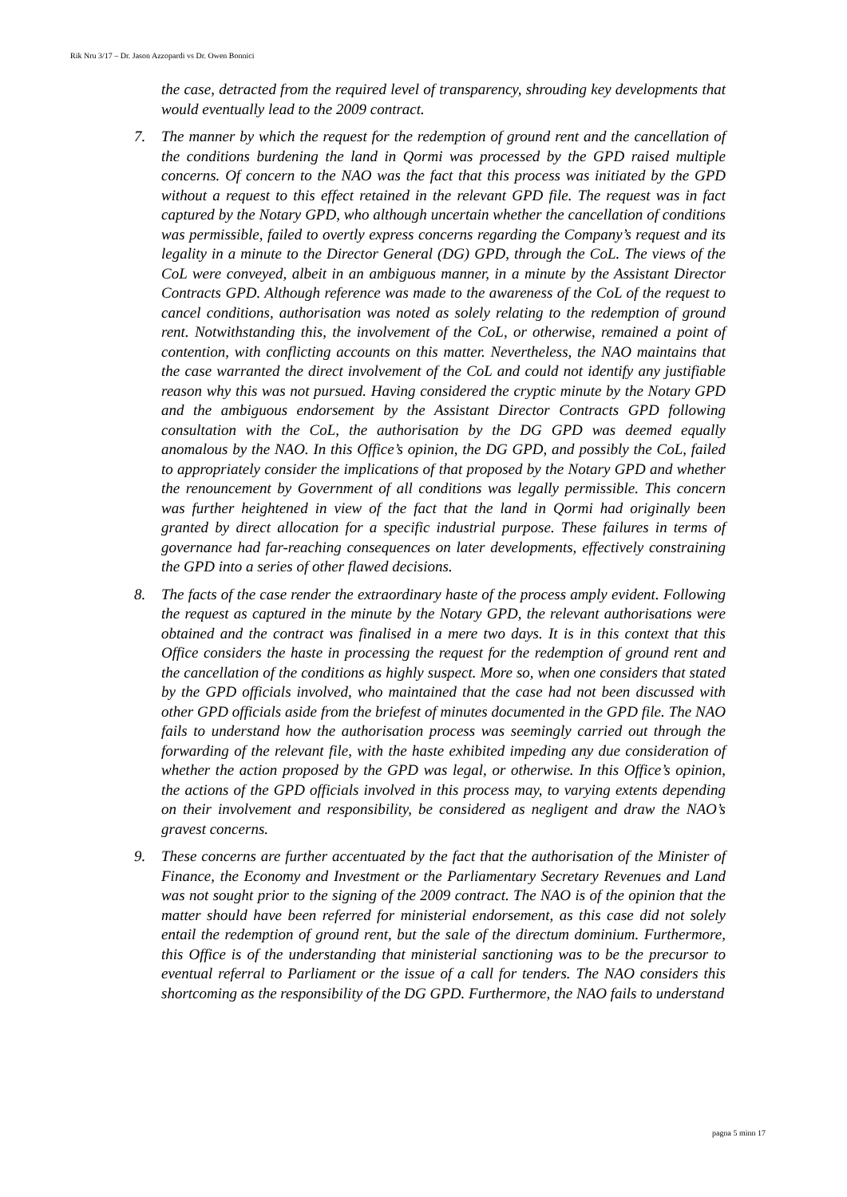Rik Nru 3/17 – Dr. Jason Azzopardi vs Dr. Owen Bonnici
the case, detracted from the required level of transparency, shrouding key developments that would eventually lead to the 2009 contract.
7. The manner by which the request for the redemption of ground rent and the cancellation of the conditions burdening the land in Qormi was processed by the GPD raised multiple concerns. Of concern to the NAO was the fact that this process was initiated by the GPD without a request to this effect retained in the relevant GPD file. The request was in fact captured by the Notary GPD, who although uncertain whether the cancellation of conditions was permissible, failed to overtly express concerns regarding the Company’s request and its legality in a minute to the Director General (DG) GPD, through the CoL. The views of the CoL were conveyed, albeit in an ambiguous manner, in a minute by the Assistant Director Contracts GPD. Although reference was made to the awareness of the CoL of the request to cancel conditions, authorisation was noted as solely relating to the redemption of ground rent. Notwithstanding this, the involvement of the CoL, or otherwise, remained a point of contention, with conflicting accounts on this matter. Nevertheless, the NAO maintains that the case warranted the direct involvement of the CoL and could not identify any justifiable reason why this was not pursued. Having considered the cryptic minute by the Notary GPD and the ambiguous endorsement by the Assistant Director Contracts GPD following consultation with the CoL, the authorisation by the DG GPD was deemed equally anomalous by the NAO. In this Office’s opinion, the DG GPD, and possibly the CoL, failed to appropriately consider the implications of that proposed by the Notary GPD and whether the renouncement by Government of all conditions was legally permissible. This concern was further heightened in view of the fact that the land in Qormi had originally been granted by direct allocation for a specific industrial purpose. These failures in terms of governance had far-reaching consequences on later developments, effectively constraining the GPD into a series of other flawed decisions.
8. The facts of the case render the extraordinary haste of the process amply evident. Following the request as captured in the minute by the Notary GPD, the relevant authorisations were obtained and the contract was finalised in a mere two days. It is in this context that this Office considers the haste in processing the request for the redemption of ground rent and the cancellation of the conditions as highly suspect. More so, when one considers that stated by the GPD officials involved, who maintained that the case had not been discussed with other GPD officials aside from the briefest of minutes documented in the GPD file. The NAO fails to understand how the authorisation process was seemingly carried out through the forwarding of the relevant file, with the haste exhibited impeding any due consideration of whether the action proposed by the GPD was legal, or otherwise. In this Office’s opinion, the actions of the GPD officials involved in this process may, to varying extents depending on their involvement and responsibility, be considered as negligent and draw the NAO’s gravest concerns.
9. These concerns are further accentuated by the fact that the authorisation of the Minister of Finance, the Economy and Investment or the Parliamentary Secretary Revenues and Land was not sought prior to the signing of the 2009 contract. The NAO is of the opinion that the matter should have been referred for ministerial endorsement, as this case did not solely entail the redemption of ground rent, but the sale of the directum dominium. Furthermore, this Office is of the understanding that ministerial sanctioning was to be the precursor to eventual referral to Parliament or the issue of a call for tenders. The NAO considers this shortcoming as the responsibility of the DG GPD. Furthermore, the NAO fails to understand
pagna 5 minn 17